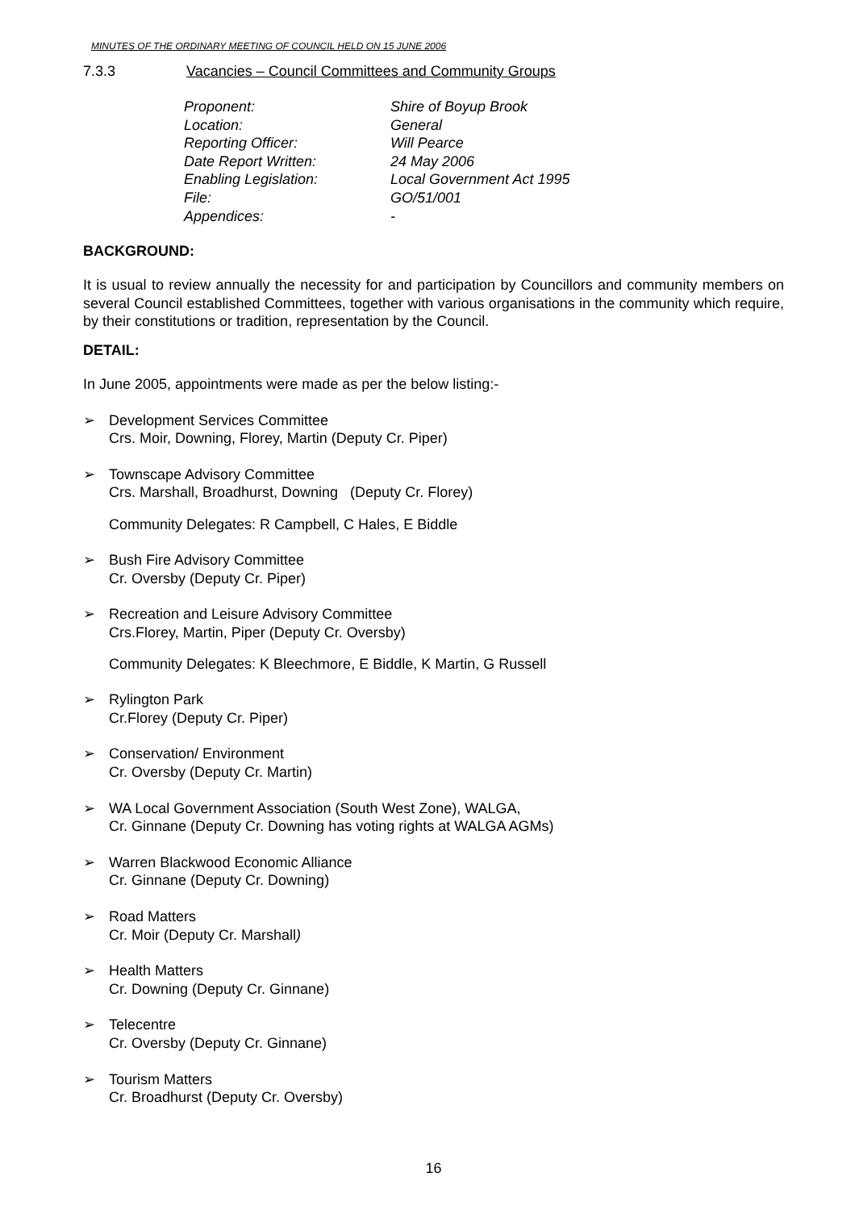MINUTES OF THE ORDINARY MEETING OF COUNCIL HELD ON 15 JUNE 2006
7.3.3 Vacancies – Council Committees and Community Groups
| Proponent: | Shire of Boyup Brook |
| Location: | General |
| Reporting Officer: | Will Pearce |
| Date Report Written: | 24 May 2006 |
| Enabling Legislation: | Local Government Act 1995 |
| File: | GO/51/001 |
| Appendices: | - |
BACKGROUND:
It is usual to review annually the necessity for and participation by Councillors and community members on several Council established Committees, together with various organisations in the community which require, by their constitutions or tradition, representation by the Council.
DETAIL:
In June 2005, appointments were made as per the below listing:-
➢ Development Services Committee
Crs. Moir, Downing, Florey, Martin (Deputy Cr. Piper)
➢ Townscape Advisory Committee
Crs. Marshall, Broadhurst, Downing (Deputy Cr. Florey)
Community Delegates: R Campbell, C Hales, E Biddle
➢ Bush Fire Advisory Committee
Cr. Oversby (Deputy Cr. Piper)
➢ Recreation and Leisure Advisory Committee
Crs.Florey, Martin, Piper (Deputy Cr. Oversby)
Community Delegates: K Bleechmore, E Biddle, K Martin, G Russell
➢ Rylington Park
Cr.Florey (Deputy Cr. Piper)
➢ Conservation/ Environment
Cr. Oversby (Deputy Cr. Martin)
➢ WA Local Government Association (South West Zone), WALGA,
Cr. Ginnane (Deputy Cr. Downing has voting rights at WALGA AGMs)
➢ Warren Blackwood Economic Alliance
Cr. Ginnane (Deputy Cr. Downing)
➢ Road Matters
Cr. Moir (Deputy Cr. Marshall)
➢ Health Matters
Cr. Downing (Deputy Cr. Ginnane)
➢ Telecentre
Cr. Oversby (Deputy Cr. Ginnane)
➢ Tourism Matters
Cr. Broadhurst (Deputy Cr. Oversby)
16